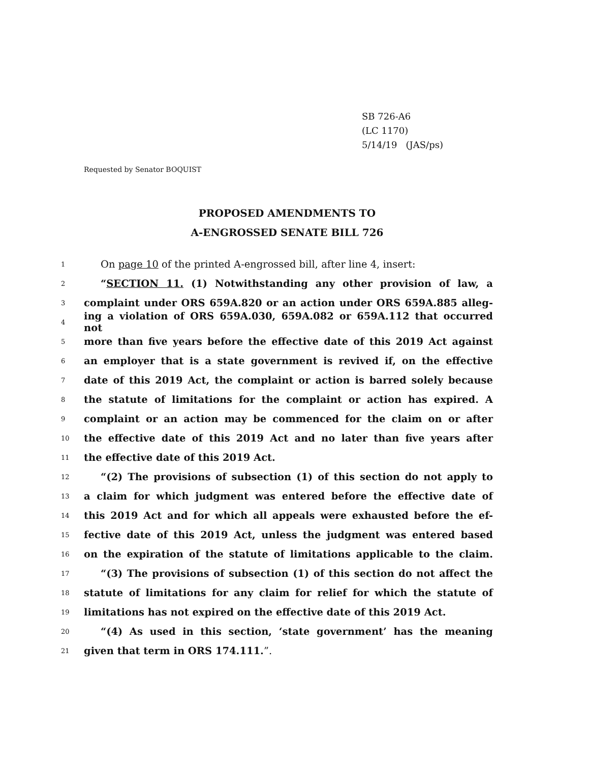SB 726-A6
(LC 1170)
5/14/19 (JAS/ps)
Requested by Senator BOQUIST
PROPOSED AMENDMENTS TO
A-ENGROSSED SENATE BILL 726
1 On page 10 of the printed A-engrossed bill, after line 4, insert:
2 “SECTION 11. (1) Notwithstanding any other provision of law, a
3 complaint under ORS 659A.820 or an action under ORS 659A.885 alleg-
4 ing a violation of ORS 659A.030, 659A.082 or 659A.112 that occurred not
5 more than five years before the effective date of this 2019 Act against
6 an employer that is a state government is revived if, on the effective
7 date of this 2019 Act, the complaint or action is barred solely because
8 the statute of limitations for the complaint or action has expired. A
9 complaint or an action may be commenced for the claim on or after
10 the effective date of this 2019 Act and no later than five years after
11 the effective date of this 2019 Act.
12 “(2) The provisions of subsection (1) of this section do not apply to
13 a claim for which judgment was entered before the effective date of
14 this 2019 Act and for which all appeals were exhausted before the ef-
15 fective date of this 2019 Act, unless the judgment was entered based
16 on the expiration of the statute of limitations applicable to the claim.
17 “(3) The provisions of subsection (1) of this section do not affect the
18 statute of limitations for any claim for relief for which the statute of
19 limitations has not expired on the effective date of this 2019 Act.
20 “(4) As used in this section, ‘state government’ has the meaning
21 given that term in ORS 174.111.”.